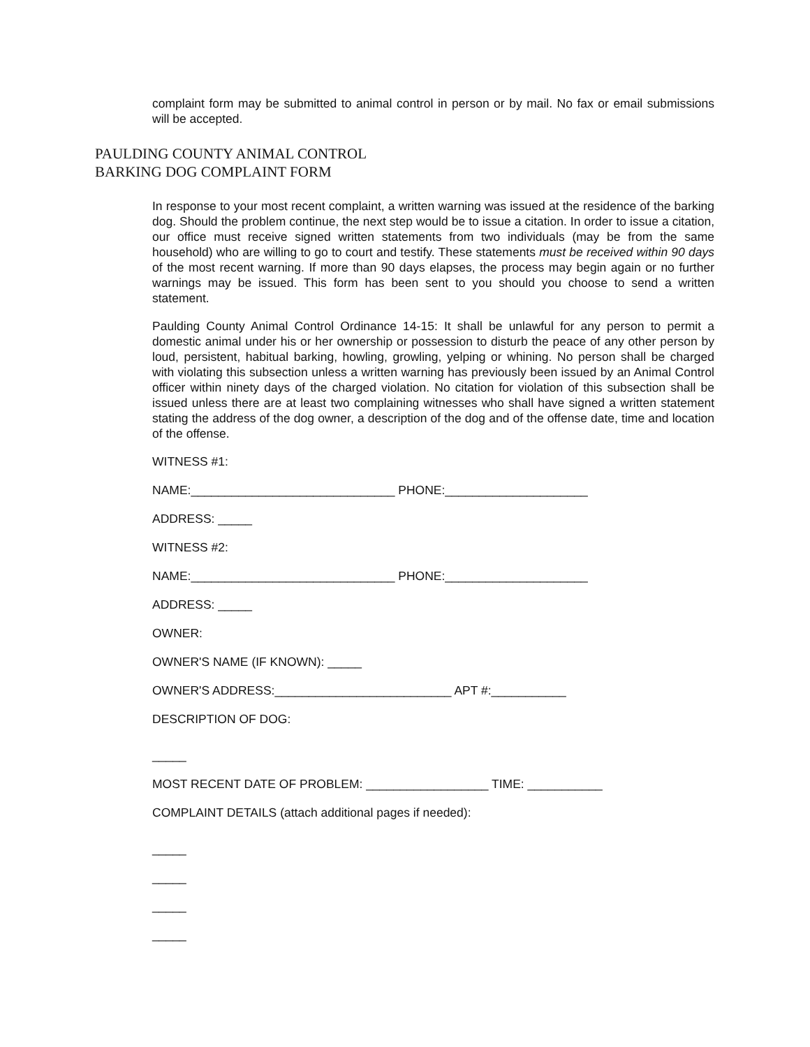complaint form may be submitted to animal control in person or by mail. No fax or email submissions will be accepted.
PAULDING COUNTY ANIMAL CONTROL
BARKING DOG COMPLAINT FORM
In response to your most recent complaint, a written warning was issued at the residence of the barking dog. Should the problem continue, the next step would be to issue a citation. In order to issue a citation, our office must receive signed written statements from two individuals (may be from the same household) who are willing to go to court and testify. These statements must be received within 90 days of the most recent warning. If more than 90 days elapses, the process may begin again or no further warnings may be issued. This form has been sent to you should you choose to send a written statement.
Paulding County Animal Control Ordinance 14-15: It shall be unlawful for any person to permit a domestic animal under his or her ownership or possession to disturb the peace of any other person by loud, persistent, habitual barking, howling, growling, yelping or whining. No person shall be charged with violating this subsection unless a written warning has previously been issued by an Animal Control officer within ninety days of the charged violation. No citation for violation of this subsection shall be issued unless there are at least two complaining witnesses who shall have signed a written statement stating the address of the dog owner, a description of the dog and of the offense date, time and location of the offense.
WITNESS #1:
NAME:______________________________ PHONE:_____________________
ADDRESS: _____
WITNESS #2:
NAME:______________________________ PHONE:_____________________
ADDRESS: _____
OWNER:
OWNER'S NAME (IF KNOWN): _____
OWNER'S ADDRESS:__________________________ APT #:___________
DESCRIPTION OF DOG:
_____
MOST RECENT DATE OF PROBLEM: __________________ TIME: ___________
COMPLAINT DETAILS (attach additional pages if needed):
_____
_____
_____
_____